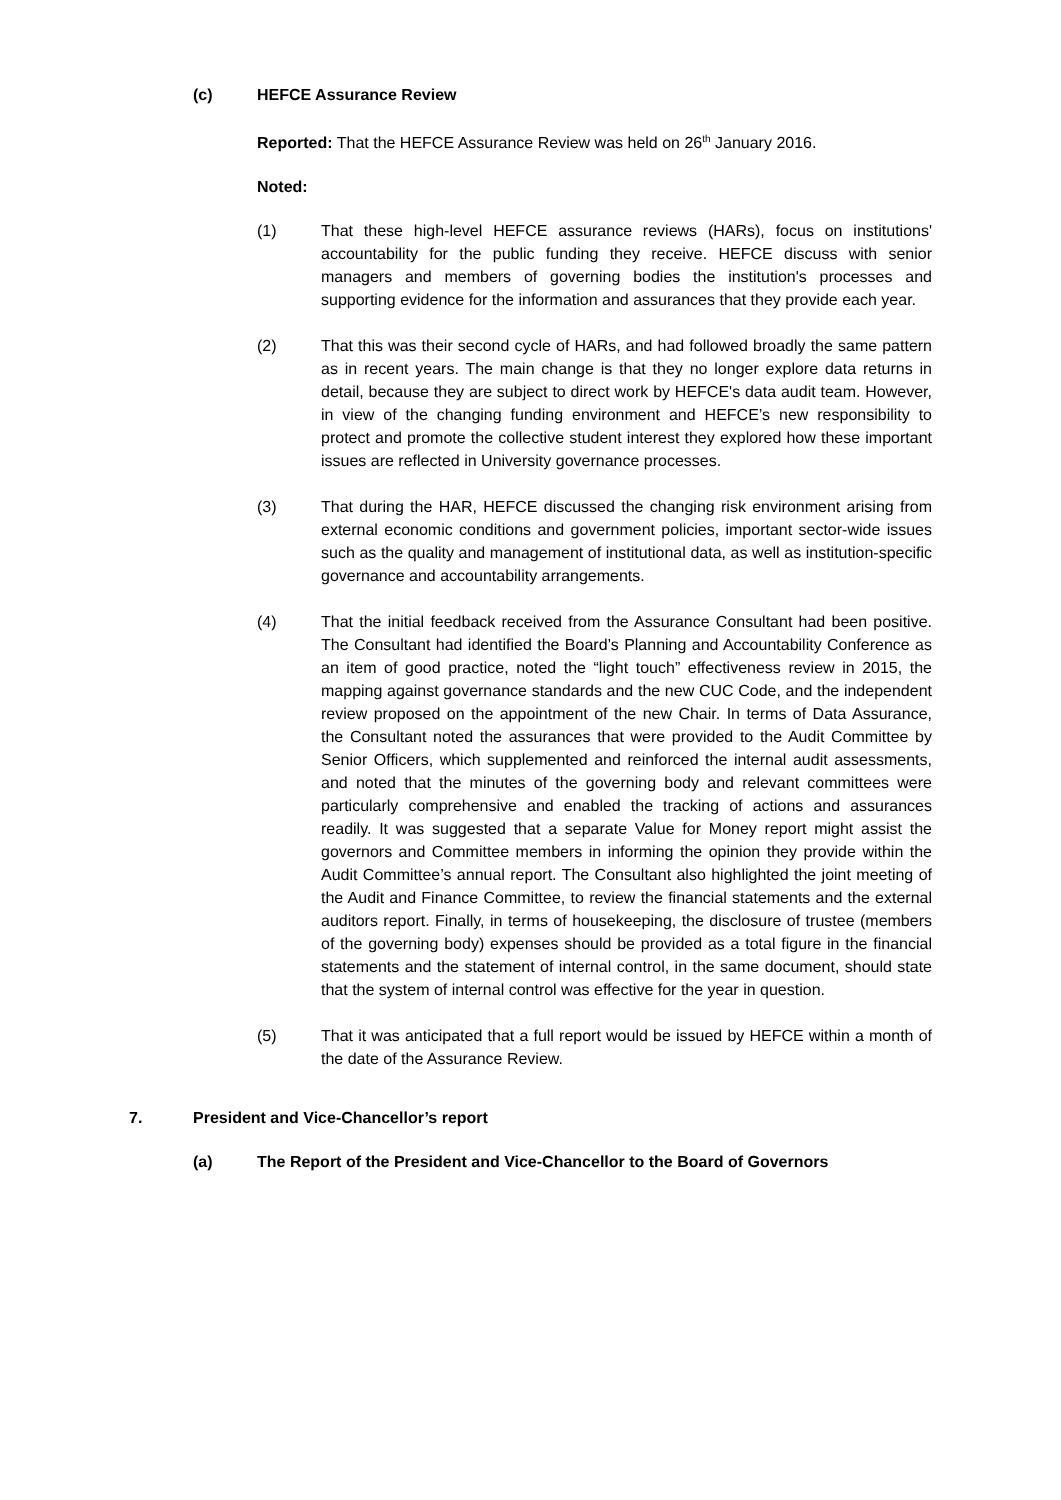(c) HEFCE Assurance Review
Reported: That the HEFCE Assurance Review was held on 26<sup>th</sup> January 2016.
Noted:
(1) That these high-level HEFCE assurance reviews (HARs), focus on institutions' accountability for the public funding they receive. HEFCE discuss with senior managers and members of governing bodies the institution's processes and supporting evidence for the information and assurances that they provide each year.
(2) That this was their second cycle of HARs, and had followed broadly the same pattern as in recent years. The main change is that they no longer explore data returns in detail, because they are subject to direct work by HEFCE's data audit team. However, in view of the changing funding environment and HEFCE’s new responsibility to protect and promote the collective student interest they explored how these important issues are reflected in University governance processes.
(3) That during the HAR, HEFCE discussed the changing risk environment arising from external economic conditions and government policies, important sector-wide issues such as the quality and management of institutional data, as well as institution-specific governance and accountability arrangements.
(4) That the initial feedback received from the Assurance Consultant had been positive. The Consultant had identified the Board’s Planning and Accountability Conference as an item of good practice, noted the “light touch” effectiveness review in 2015, the mapping against governance standards and the new CUC Code, and the independent review proposed on the appointment of the new Chair. In terms of Data Assurance, the Consultant noted the assurances that were provided to the Audit Committee by Senior Officers, which supplemented and reinforced the internal audit assessments, and noted that the minutes of the governing body and relevant committees were particularly comprehensive and enabled the tracking of actions and assurances readily. It was suggested that a separate Value for Money report might assist the governors and Committee members in informing the opinion they provide within the Audit Committee’s annual report. The Consultant also highlighted the joint meeting of the Audit and Finance Committee, to review the financial statements and the external auditors report. Finally, in terms of housekeeping, the disclosure of trustee (members of the governing body) expenses should be provided as a total figure in the financial statements and the statement of internal control, in the same document, should state that the system of internal control was effective for the year in question.
(5) That it was anticipated that a full report would be issued by HEFCE within a month of the date of the Assurance Review.
7. President and Vice-Chancellor’s report
(a) The Report of the President and Vice-Chancellor to the Board of Governors